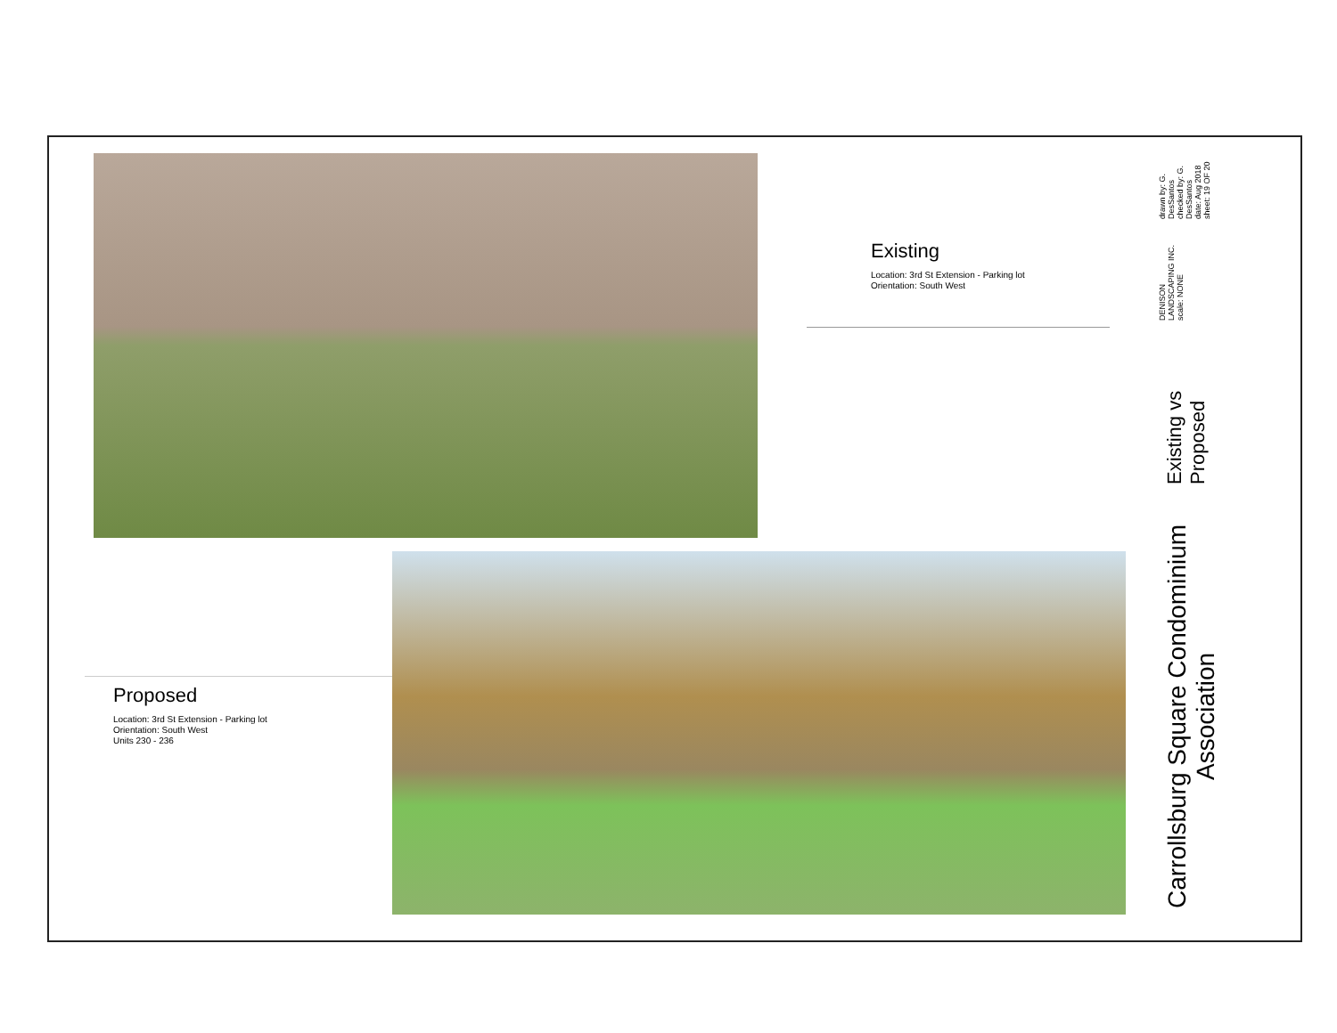Existing
Location: 3rd St Extension - Parking lot
Orientation: South West
Proposed
Location: 3rd St Extension - Parking lot
Orientation: South West
Units 230 - 236
Carrollsburg Square Condominium Association
Existing vs Proposed
DENISON LANDSCAPING INC.
scale: NONE
drawn by: G. DesSantos
checked by: G. DesSantos
date: Aug 2018
sheet: 19 OF 20